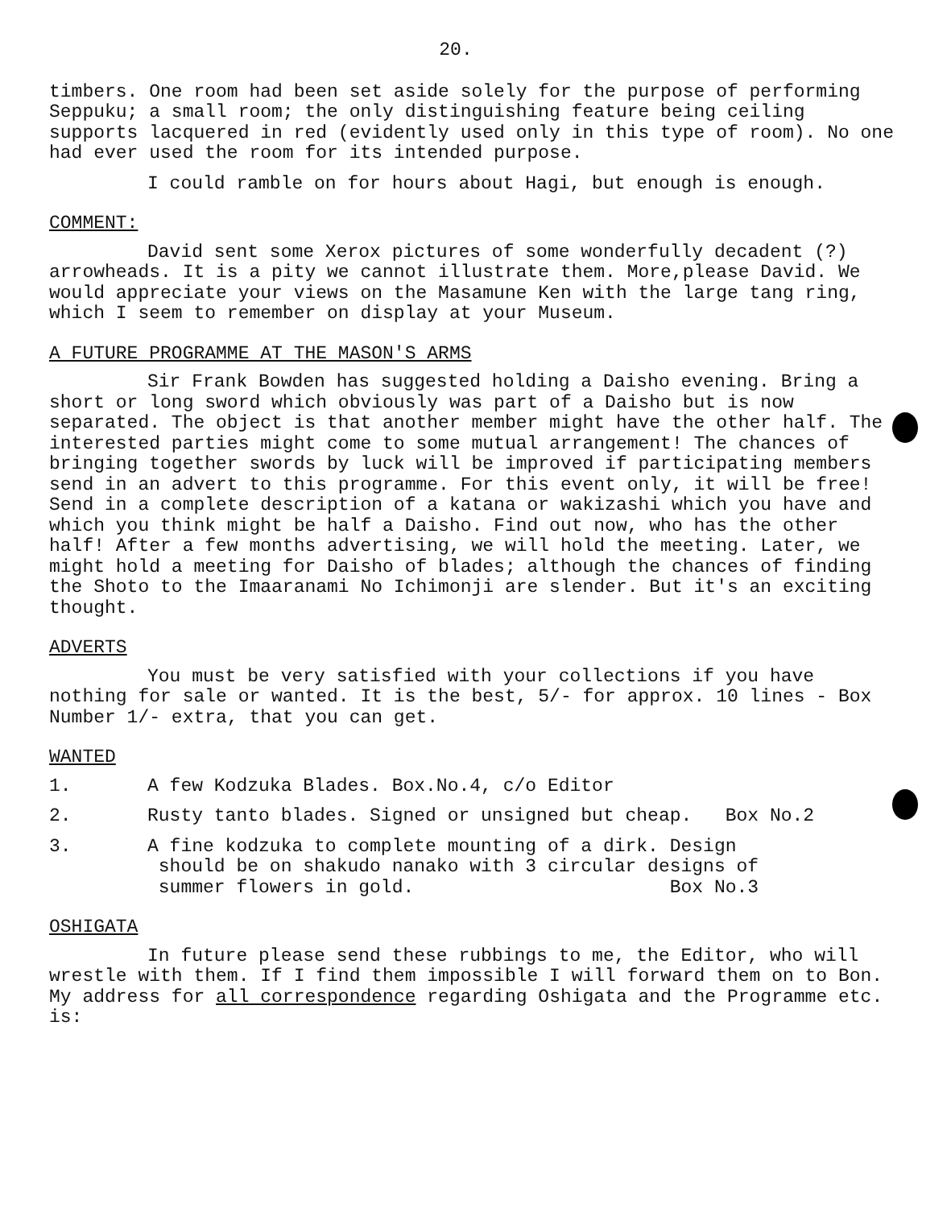20.
timbers. One room had been set aside solely for the purpose of performing Seppuku; a small room; the only distinguishing feature being ceiling supports lacquered in red (evidently used only in this type of room). No one had ever used the room for its intended purpose.
I could ramble on for hours about Hagi, but enough is enough.
COMMENT:
David sent some Xerox pictures of some wonderfully decadent (?) arrowheads. It is a pity we cannot illustrate them. More,please David. We would appreciate your views on the Masamune Ken with the large tang ring, which I seem to remember on display at your Museum.
A FUTURE PROGRAMME AT THE MASON'S ARMS
Sir Frank Bowden has suggested holding a Daisho evening. Bring a short or long sword which obviously was part of a Daisho but is now separated. The object is that another member might have the other half. The interested parties might come to some mutual arrangement! The chances of bringing together swords by luck will be improved if participating members send in an advert to this programme. For this event only, it will be free! Send in a complete description of a katana or wakizashi which you have and which you think might be half a Daisho. Find out now, who has the other half! After a few months advertising, we will hold the meeting. Later, we might hold a meeting for Daisho of blades; although the chances of finding the Shoto to the Imaaranami No Ichimonji are slender. But it's an exciting thought.
ADVERTS
You must be very satisfied with your collections if you have nothing for sale or wanted. It is the best, 5/- for approx. 10 lines - Box Number 1/- extra, that you can get.
WANTED
1. A few Kodzuka Blades. Box.No.4, c/o Editor
2. Rusty tanto blades. Signed or unsigned but cheap. Box No.2
3. A fine kodzuka to complete mounting of a dirk. Design
should be on shakudo nanako with 3 circular designs of
summer flowers in gold. Box No.3
OSHIGATA
In future please send these rubbings to me, the Editor, who will wrestle with them. If I find them impossible I will forward them on to Bon. My address for all correspondence regarding Oshigata and the Programme etc. is: